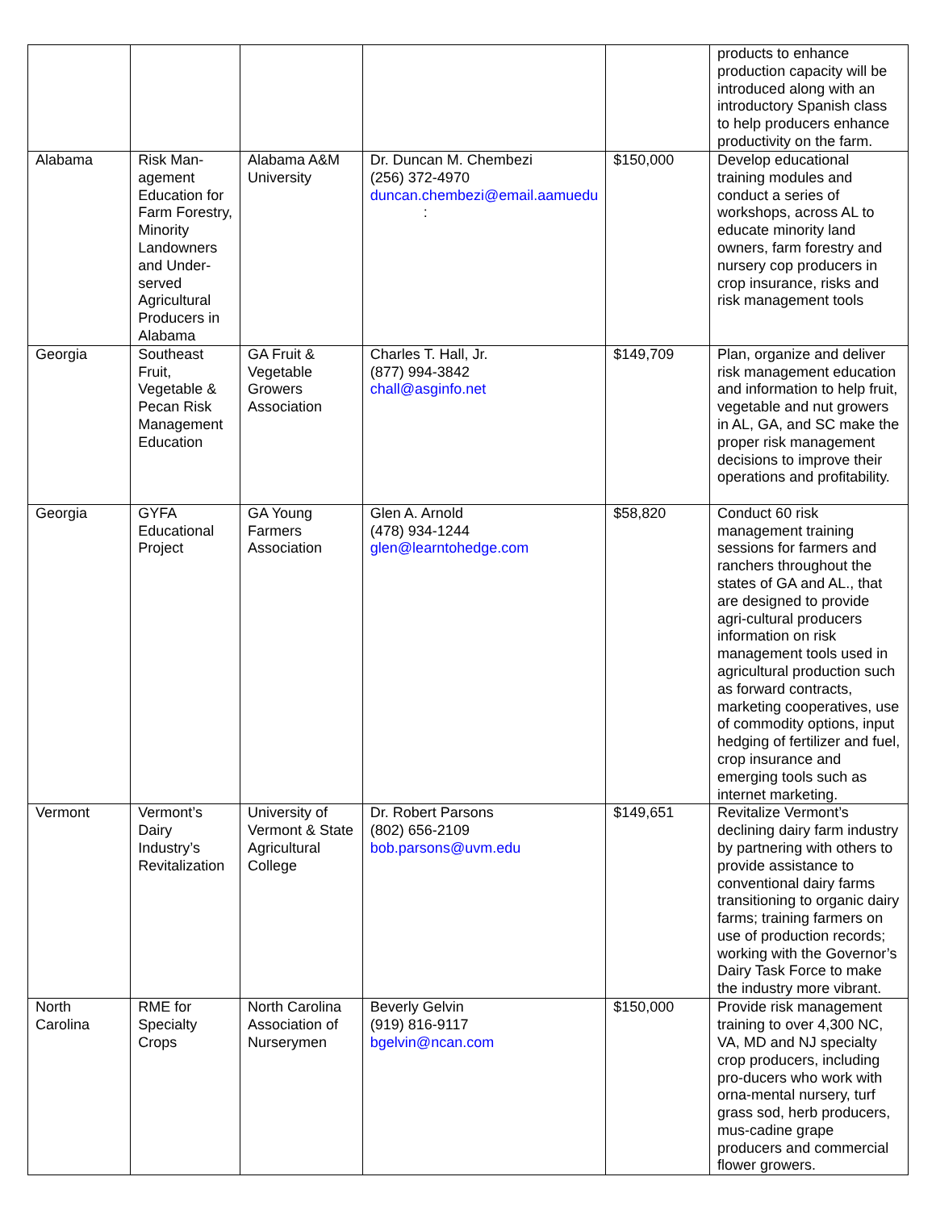| | | | | | products to enhance production capacity will be introduced along with an introductory Spanish class to help producers enhance productivity on the farm. |
| Alabama | Risk Man-agement Education for Farm Forestry, Minority Landowners and Under-served Agricultural Producers in Alabama | Alabama A&M University | Dr. Duncan M. Chembezi (256) 372-4970 duncan.chembezi@email.aamuedu : | $150,000 | Develop educational training modules and conduct a series of workshops, across AL to educate minority land owners, farm forestry and nursery cop producers in crop insurance, risks and risk management tools |
| Georgia | Southeast Fruit, Vegetable & Pecan Risk Management Education | GA Fruit & Vegetable Growers Association | Charles T. Hall, Jr. (877) 994-3842 chall@asginfo.net | $149,709 | Plan, organize and deliver risk management education and information to help fruit, vegetable and nut growers in AL, GA, and SC make the proper risk management decisions to improve their operations and profitability. |
| Georgia | GYFA Educational Project | GA Young Farmers Association | Glen A. Arnold (478) 934-1244 glen@learntohedge.com | $58,820 | Conduct 60 risk management training sessions for farmers and ranchers throughout the states of GA and AL., that are designed to provide agri-cultural producers information on risk management tools used in agricultural production such as forward contracts, marketing cooperatives, use of commodity options, input hedging of fertilizer and fuel, crop insurance and emerging tools such as internet marketing. |
| Vermont | Vermont’s Dairy Industry’s Revitalization | University of Vermont & State Agricultural College | Dr. Robert Parsons (802) 656-2109 bob.parsons@uvm.edu | $149,651 | Revitalize Vermont’s declining dairy farm industry by partnering with others to provide assistance to conventional dairy farms transitioning to organic dairy farms; training farmers on use of production records; working with the Governor’s Dairy Task Force to make the industry more vibrant. |
| North Carolina | RME for Specialty Crops | North Carolina Association of Nurserymen | Beverly Gelvin (919) 816-9117 bgelvin@ncan.com | $150,000 | Provide risk management training to over 4,300 NC, VA, MD and NJ specialty crop producers, including pro-ducers who work with orna-mental nursery, turf grass sod, herb producers, mus-cadine grape producers and commercial flower growers. |